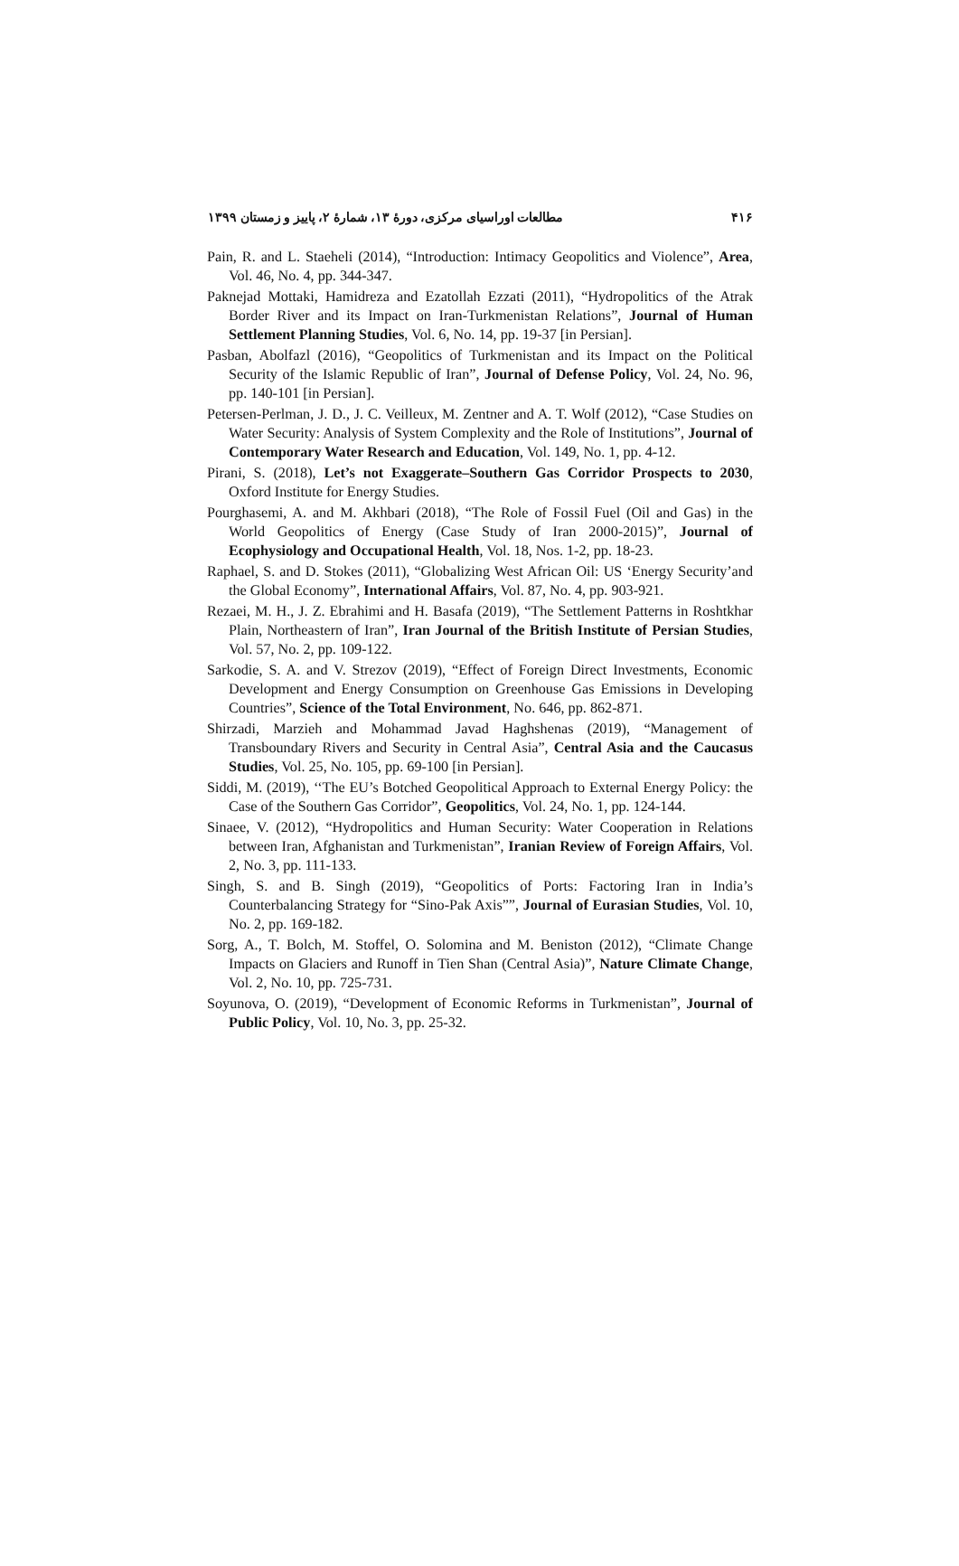مطالعات اوراسیای مرکزی، دورهٔ ۱۳، شمارهٔ ۲، پاییز و زمستان ۱۳۹۹ ۴۱۶
Pain, R. and L. Staeheli (2014), “Introduction: Intimacy Geopolitics and Violence”, Area, Vol. 46, No. 4, pp. 344-347.
Paknejad Mottaki, Hamidreza and Ezatollah Ezzati (2011), “Hydropolitics of the Atrak Border River and its Impact on Iran-Turkmenistan Relations”, Journal of Human Settlement Planning Studies, Vol. 6, No. 14, pp. 19-37 [in Persian].
Pasban, Abolfazl (2016), “Geopolitics of Turkmenistan and its Impact on the Political Security of the Islamic Republic of Iran”, Journal of Defense Policy, Vol. 24, No. 96, pp. 140-101 [in Persian].
Petersen-Perlman, J. D., J. C. Veilleux, M. Zentner and A. T. Wolf (2012), “Case Studies on Water Security: Analysis of System Complexity and the Role of Institutions”, Journal of Contemporary Water Research and Education, Vol. 149, No. 1, pp. 4-12.
Pirani, S. (2018), Let’s not Exaggerate–Southern Gas Corridor Prospects to 2030, Oxford Institute for Energy Studies.
Pourghasemi, A. and M. Akhbari (2018), “The Role of Fossil Fuel (Oil and Gas) in the World Geopolitics of Energy (Case Study of Iran 2000-2015)”, Journal of Ecophysiology and Occupational Health, Vol. 18, Nos. 1-2, pp. 18-23.
Raphael, S. and D. Stokes (2011), “Globalizing West African Oil: US ‘Energy Security’and the Global Economy”, International Affairs, Vol. 87, No. 4, pp. 903-921.
Rezaei, M. H., J. Z. Ebrahimi and H. Basafa (2019), “The Settlement Patterns in Roshtkhar Plain, Northeastern of Iran”, Iran Journal of the British Institute of Persian Studies, Vol. 57, No. 2, pp. 109-122.
Sarkodie, S. A. and V. Strezov (2019), “Effect of Foreign Direct Investments, Economic Development and Energy Consumption on Greenhouse Gas Emissions in Developing Countries”, Science of the Total Environment, No. 646, pp. 862-871.
Shirzadi, Marzieh and Mohammad Javad Haghshenas (2019), “Management of Transboundary Rivers and Security in Central Asia”, Central Asia and the Caucasus Studies, Vol. 25, No. 105, pp. 69-100 [in Persian].
Siddi, M. (2019), ‘‘The EU’s Botched Geopolitical Approach to External Energy Policy: the Case of the Southern Gas Corridor”, Geopolitics, Vol. 24, No. 1, pp. 124-144.
Sinaee, V. (2012), “Hydropolitics and Human Security: Water Cooperation in Relations between Iran, Afghanistan and Turkmenistan”, Iranian Review of Foreign Affairs, Vol. 2, No. 3, pp. 111-133.
Singh, S. and B. Singh (2019), “Geopolitics of Ports: Factoring Iran in India’s Counterbalancing Strategy for “Sino-Pak Axis””, Journal of Eurasian Studies, Vol. 10, No. 2, pp. 169-182.
Sorg, A., T. Bolch, M. Stoffel, O. Solomina and M. Beniston (2012), “Climate Change Impacts on Glaciers and Runoff in Tien Shan (Central Asia)”, Nature Climate Change, Vol. 2, No. 10, pp. 725-731.
Soyunova, O. (2019), “Development of Economic Reforms in Turkmenistan”, Journal of Public Policy, Vol. 10, No. 3, pp. 25-32.